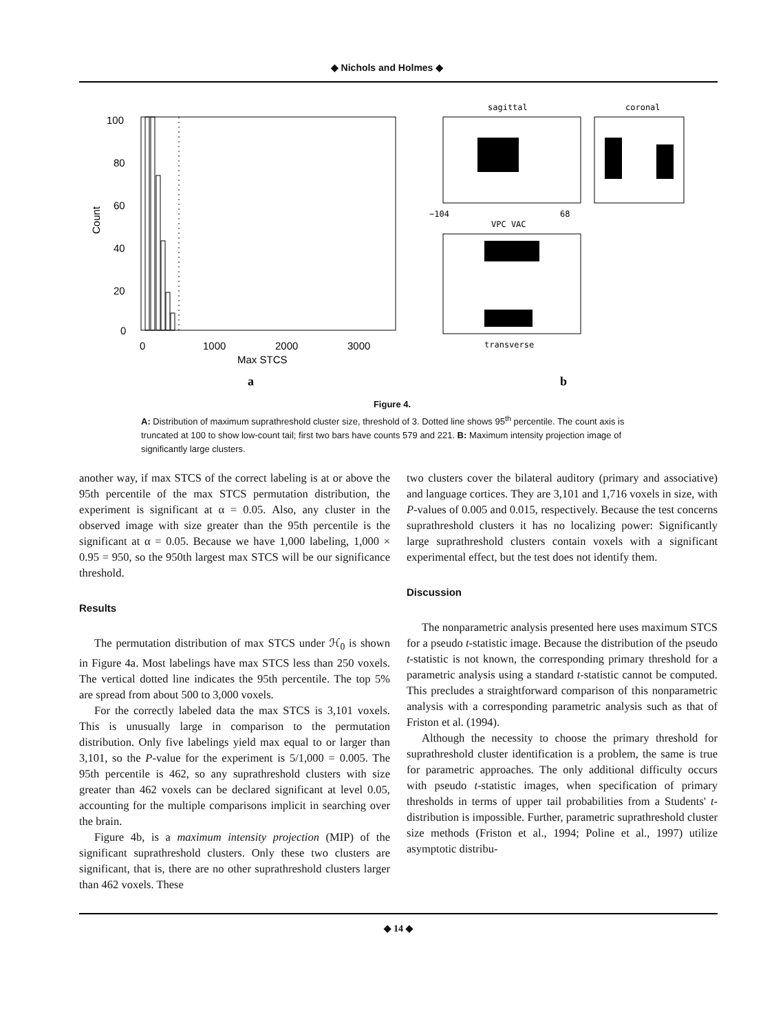◆ Nichols and Holmes ◆
100
80
60
40
20
0
0
1000
2000
3000
Max STCS
Count
a
sagittal
coronal
−104
68
VPC VAC
transverse
b
Figure 4.
A: Distribution of maximum suprathreshold cluster size, threshold of 3. Dotted line shows 95<sup>th</sup> percentile. The count axis is truncated at 100 to show low-count tail; first two bars have counts 579 and 221. B: Maximum intensity projection image of significantly large clusters.
another way, if max STCS of the correct labeling is at or above the 95th percentile of the max STCS permutation distribution, the experiment is significant at α = 0.05. Also, any cluster in the observed image with size greater than the 95th percentile is the significant at α = 0.05. Because we have 1,000 labeling, 1,000 × 0.95 = 950, so the 950th largest max STCS will be our significance threshold.
Results
The permutation distribution of max STCS under ℋ<sub>0</sub> is shown in Figure 4a. Most labelings have max STCS less than 250 voxels. The vertical dotted line indicates the 95th percentile. The top 5% are spread from about 500 to 3,000 voxels.
For the correctly labeled data the max STCS is 3,101 voxels. This is unusually large in comparison to the permutation distribution. Only five labelings yield max equal to or larger than 3,101, so the P-value for the experiment is 5/1,000 = 0.005. The 95th percentile is 462, so any suprathreshold clusters with size greater than 462 voxels can be declared significant at level 0.05, accounting for the multiple comparisons implicit in searching over the brain.
Figure 4b, is a maximum intensity projection (MIP) of the significant suprathreshold clusters. Only these two clusters are significant, that is, there are no other suprathreshold clusters larger than 462 voxels. These
two clusters cover the bilateral auditory (primary and associative) and language cortices. They are 3,101 and 1,716 voxels in size, with P-values of 0.005 and 0.015, respectively. Because the test concerns suprathreshold clusters it has no localizing power: Significantly large suprathreshold clusters contain voxels with a significant experimental effect, but the test does not identify them.
Discussion
The nonparametric analysis presented here uses maximum STCS for a pseudo t-statistic image. Because the distribution of the pseudo t-statistic is not known, the corresponding primary threshold for a parametric analysis using a standard t-statistic cannot be computed. This precludes a straightforward comparison of this nonparametric analysis with a corresponding parametric analysis such as that of Friston et al. (1994).
Although the necessity to choose the primary threshold for suprathreshold cluster identification is a problem, the same is true for parametric approaches. The only additional difficulty occurs with pseudo t-statistic images, when specification of primary thresholds in terms of upper tail probabilities from a Students' t-distribution is impossible. Further, parametric suprathreshold cluster size methods (Friston et al., 1994; Poline et al., 1997) utilize asymptotic distribu-
◆ 14 ◆